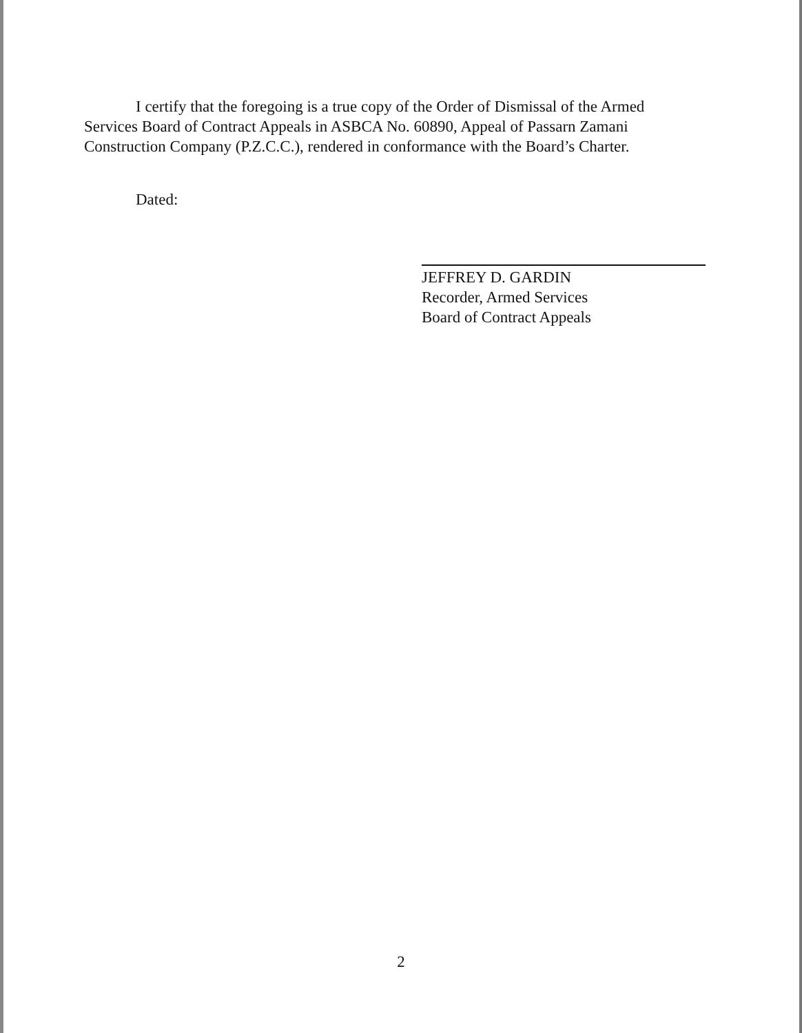I certify that the foregoing is a true copy of the Order of Dismissal of the Armed Services Board of Contract Appeals in ASBCA No. 60890, Appeal of Passarn Zamani Construction Company (P.Z.C.C.), rendered in conformance with the Board’s Charter.
Dated:
JEFFREY D. GARDIN
Recorder, Armed Services
Board of Contract Appeals
2